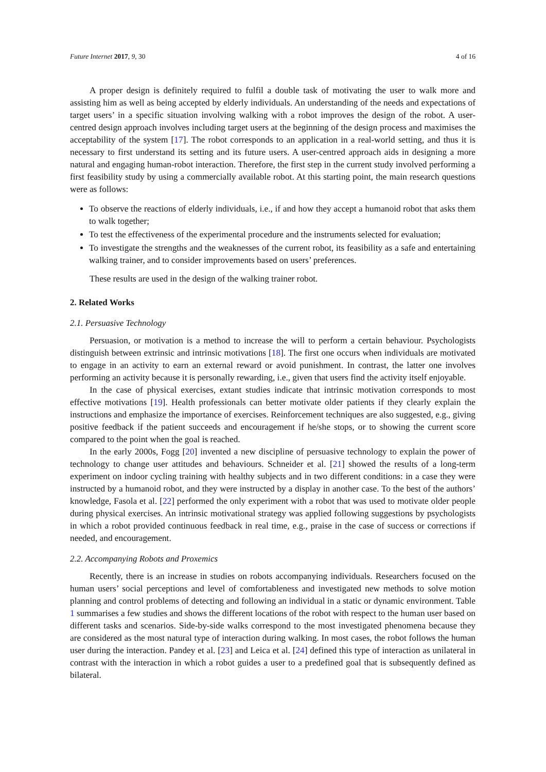Future Internet 2017, 9, 30 4 of 16
A proper design is definitely required to fulfil a double task of motivating the user to walk more and assisting him as well as being accepted by elderly individuals. An understanding of the needs and expectations of target users’ in a specific situation involving walking with a robot improves the design of the robot. A user-centred design approach involves including target users at the beginning of the design process and maximises the acceptability of the system [17]. The robot corresponds to an application in a real-world setting, and thus it is necessary to first understand its setting and its future users. A user-centred approach aids in designing a more natural and engaging human-robot interaction. Therefore, the first step in the current study involved performing a first feasibility study by using a commercially available robot. At this starting point, the main research questions were as follows:
To observe the reactions of elderly individuals, i.e., if and how they accept a humanoid robot that asks them to walk together;
To test the effectiveness of the experimental procedure and the instruments selected for evaluation;
To investigate the strengths and the weaknesses of the current robot, its feasibility as a safe and entertaining walking trainer, and to consider improvements based on users’ preferences.
These results are used in the design of the walking trainer robot.
2. Related Works
2.1. Persuasive Technology
Persuasion, or motivation is a method to increase the will to perform a certain behaviour. Psychologists distinguish between extrinsic and intrinsic motivations [18]. The first one occurs when individuals are motivated to engage in an activity to earn an external reward or avoid punishment. In contrast, the latter one involves performing an activity because it is personally rewarding, i.e., given that users find the activity itself enjoyable.
In the case of physical exercises, extant studies indicate that intrinsic motivation corresponds to most effective motivations [19]. Health professionals can better motivate older patients if they clearly explain the instructions and emphasize the importance of exercises. Reinforcement techniques are also suggested, e.g., giving positive feedback if the patient succeeds and encouragement if he/she stops, or to showing the current score compared to the point when the goal is reached.
In the early 2000s, Fogg [20] invented a new discipline of persuasive technology to explain the power of technology to change user attitudes and behaviours. Schneider et al. [21] showed the results of a long-term experiment on indoor cycling training with healthy subjects and in two different conditions: in a case they were instructed by a humanoid robot, and they were instructed by a display in another case. To the best of the authors’ knowledge, Fasola et al. [22] performed the only experiment with a robot that was used to motivate older people during physical exercises. An intrinsic motivational strategy was applied following suggestions by psychologists in which a robot provided continuous feedback in real time, e.g., praise in the case of success or corrections if needed, and encouragement.
2.2. Accompanying Robots and Proxemics
Recently, there is an increase in studies on robots accompanying individuals. Researchers focused on the human users’ social perceptions and level of comfortableness and investigated new methods to solve motion planning and control problems of detecting and following an individual in a static or dynamic environment. Table 1 summarises a few studies and shows the different locations of the robot with respect to the human user based on different tasks and scenarios. Side-by-side walks correspond to the most investigated phenomena because they are considered as the most natural type of interaction during walking. In most cases, the robot follows the human user during the interaction. Pandey et al. [23] and Leica et al. [24] defined this type of interaction as unilateral in contrast with the interaction in which a robot guides a user to a predefined goal that is subsequently defined as bilateral.